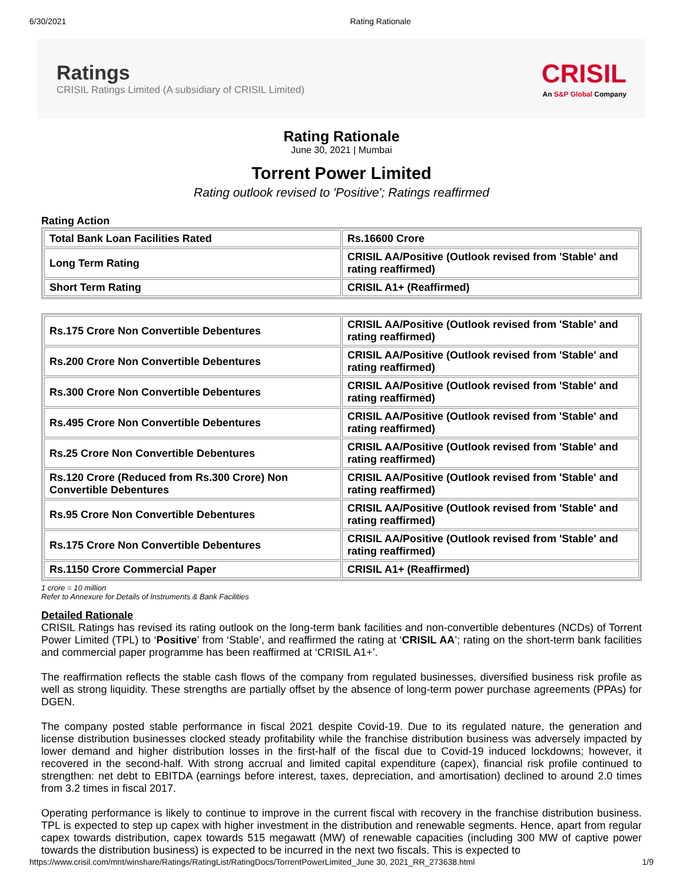6/30/2021 Rating Rationale
Ratings
CRISIL Ratings Limited (A subsidiary of CRISIL Limited)
CRISIL
An S&P Global Company
Rating Rationale
June 30, 2021 | Mumbai
Torrent Power Limited
Rating outlook revised to 'Positive'; Ratings reaffirmed
Rating Action
| Total Bank Loan Facilities Rated | Rs.16600 Crore |
| Long Term Rating | CRISIL AA/Positive (Outlook revised from 'Stable' and rating reaffirmed) |
| Short Term Rating | CRISIL A1+ (Reaffirmed) |
| Rs.175 Crore Non Convertible Debentures | CRISIL AA/Positive (Outlook revised from 'Stable' and rating reaffirmed) |
| Rs.200 Crore Non Convertible Debentures | CRISIL AA/Positive (Outlook revised from 'Stable' and rating reaffirmed) |
| Rs.300 Crore Non Convertible Debentures | CRISIL AA/Positive (Outlook revised from 'Stable' and rating reaffirmed) |
| Rs.495 Crore Non Convertible Debentures | CRISIL AA/Positive (Outlook revised from 'Stable' and rating reaffirmed) |
| Rs.25 Crore Non Convertible Debentures | CRISIL AA/Positive (Outlook revised from 'Stable' and rating reaffirmed) |
| Rs.120 Crore (Reduced from Rs.300 Crore) Non Convertible Debentures | CRISIL AA/Positive (Outlook revised from 'Stable' and rating reaffirmed) |
| Rs.95 Crore Non Convertible Debentures | CRISIL AA/Positive (Outlook revised from 'Stable' and rating reaffirmed) |
| Rs.175 Crore Non Convertible Debentures | CRISIL AA/Positive (Outlook revised from 'Stable' and rating reaffirmed) |
| Rs.1150 Crore Commercial Paper | CRISIL A1+ (Reaffirmed) |
1 crore = 10 million
Refer to Annexure for Details of Instruments & Bank Facilities
Detailed Rationale
CRISIL Ratings has revised its rating outlook on the long-term bank facilities and non-convertible debentures (NCDs) of Torrent Power Limited (TPL) to ‘Positive’ from ‘Stable’, and reaffirmed the rating at ‘CRISIL AA’; rating on the short-term bank facilities and commercial paper programme has been reaffirmed at ‘CRISIL A1+’.
The reaffirmation reflects the stable cash flows of the company from regulated businesses, diversified business risk profile as well as strong liquidity. These strengths are partially offset by the absence of long-term power purchase agreements (PPAs) for DGEN.
The company posted stable performance in fiscal 2021 despite Covid-19. Due to its regulated nature, the generation and license distribution businesses clocked steady profitability while the franchise distribution business was adversely impacted by lower demand and higher distribution losses in the first-half of the fiscal due to Covid-19 induced lockdowns; however, it recovered in the second-half. With strong accrual and limited capital expenditure (capex), financial risk profile continued to strengthen: net debt to EBITDA (earnings before interest, taxes, depreciation, and amortisation) declined to around 2.0 times from 3.2 times in fiscal 2017.
Operating performance is likely to continue to improve in the current fiscal with recovery in the franchise distribution business. TPL is expected to step up capex with higher investment in the distribution and renewable segments. Hence, apart from regular capex towards distribution, capex towards 515 megawatt (MW) of renewable capacities (including 300 MW of captive power towards the distribution business) is expected to be incurred in the next two fiscals. This is expected to
https://www.crisil.com/mnt/winshare/Ratings/RatingList/RatingDocs/TorrentPowerLimited_June 30, 2021_RR_273638.html 1/9